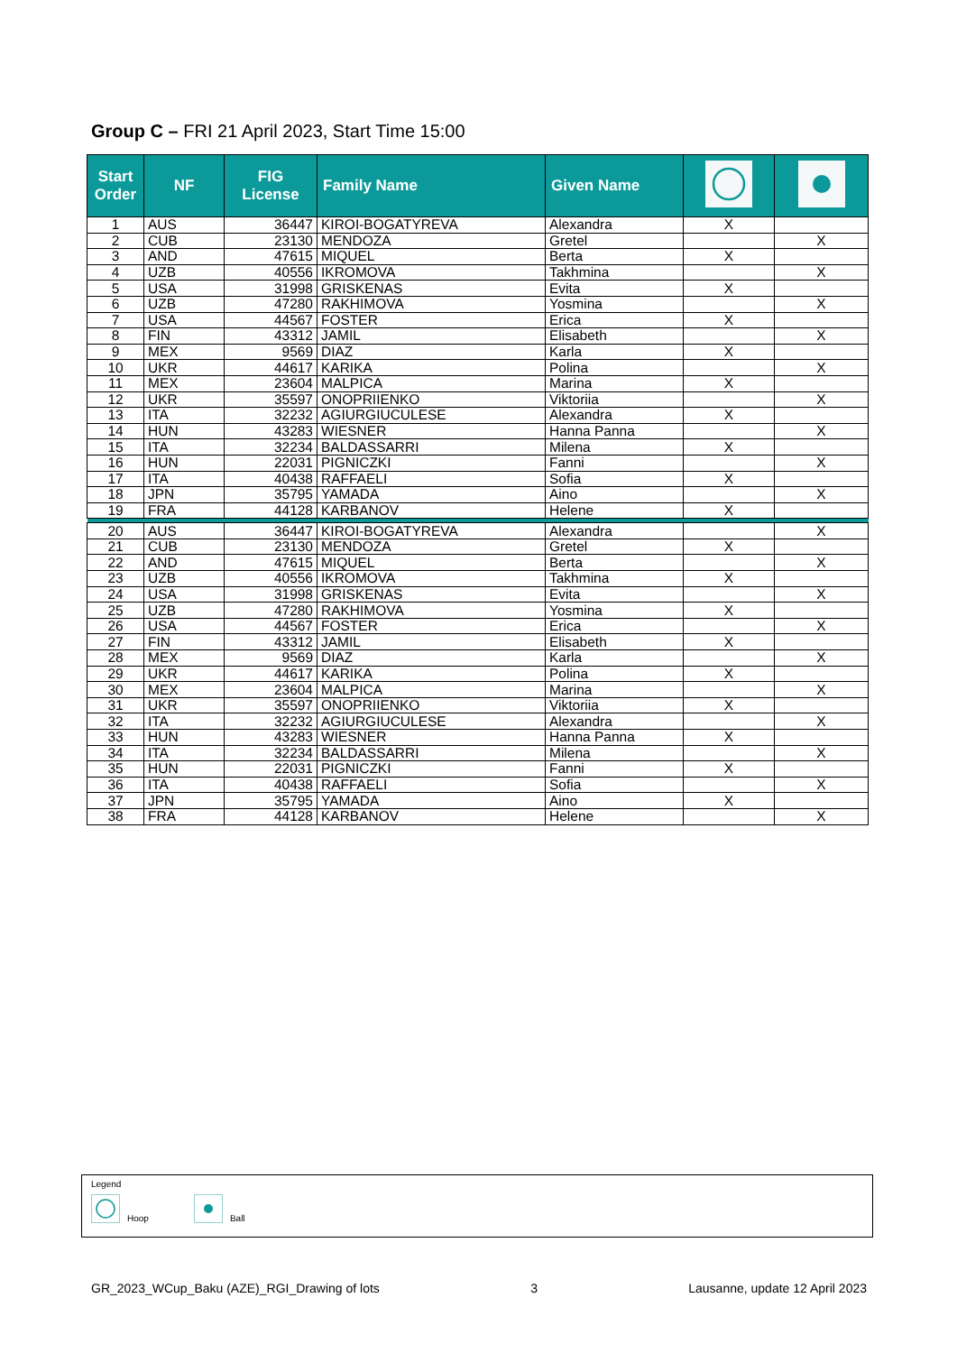Group C – FRI 21 April 2023, Start Time 15:00
| Start Order | NF | FIG License | Family Name | Given Name | | |
| --- | --- | --- | --- | --- | --- | --- |
| 1 | AUS | 36447 | KIROI-BOGATYREVA | Alexandra | X | |
| 2 | CUB | 23130 | MENDOZA | Gretel | | X |
| 3 | AND | 47615 | MIQUEL | Berta | X | |
| 4 | UZB | 40556 | IKROMOVA | Takhmina | | X |
| 5 | USA | 31998 | GRISKENAS | Evita | X | |
| 6 | UZB | 47280 | RAKHIMOVA | Yosmina | | X |
| 7 | USA | 44567 | FOSTER | Erica | X | |
| 8 | FIN | 43312 | JAMIL | Elisabeth | | X |
| 9 | MEX | 9569 | DIAZ | Karla | X | |
| 10 | UKR | 44617 | KARIKA | Polina | | X |
| 11 | MEX | 23604 | MALPICA | Marina | X | |
| 12 | UKR | 35597 | ONOPRIIENKO | Viktoriia | | X |
| 13 | ITA | 32232 | AGIURGIUCULESE | Alexandra | X | |
| 14 | HUN | 43283 | WIESNER | Hanna Panna | | X |
| 15 | ITA | 32234 | BALDASSARRI | Milena | X | |
| 16 | HUN | 22031 | PIGNICZKI | Fanni | | X |
| 17 | ITA | 40438 | RAFFAELI | Sofia | X | |
| 18 | JPN | 35795 | YAMADA | Aino | | X |
| 19 | FRA | 44128 | KARBANOV | Helene | X | |
| 20 | AUS | 36447 | KIROI-BOGATYREVA | Alexandra | | X |
| 21 | CUB | 23130 | MENDOZA | Gretel | X | |
| 22 | AND | 47615 | MIQUEL | Berta | | X |
| 23 | UZB | 40556 | IKROMOVA | Takhmina | X | |
| 24 | USA | 31998 | GRISKENAS | Evita | | X |
| 25 | UZB | 47280 | RAKHIMOVA | Yosmina | X | |
| 26 | USA | 44567 | FOSTER | Erica | | X |
| 27 | FIN | 43312 | JAMIL | Elisabeth | X | |
| 28 | MEX | 9569 | DIAZ | Karla | | X |
| 29 | UKR | 44617 | KARIKA | Polina | X | |
| 30 | MEX | 23604 | MALPICA | Marina | | X |
| 31 | UKR | 35597 | ONOPRIIENKO | Viktoriia | X | |
| 32 | ITA | 32232 | AGIURGIUCULESE | Alexandra | | X |
| 33 | HUN | 43283 | WIESNER | Hanna Panna | X | |
| 34 | ITA | 32234 | BALDASSARRI | Milena | | X |
| 35 | HUN | 22031 | PIGNICZKI | Fanni | X | |
| 36 | ITA | 40438 | RAFFAELI | Sofia | | X |
| 37 | JPN | 35795 | YAMADA | Aino | X | |
| 38 | FRA | 44128 | KARBANOV | Helene | | X |
Legend
Hoop Ball
GR_2023_WCup_Baku (AZE)_RGI_Drawing of lots 3 Lausanne, update 12 April 2023